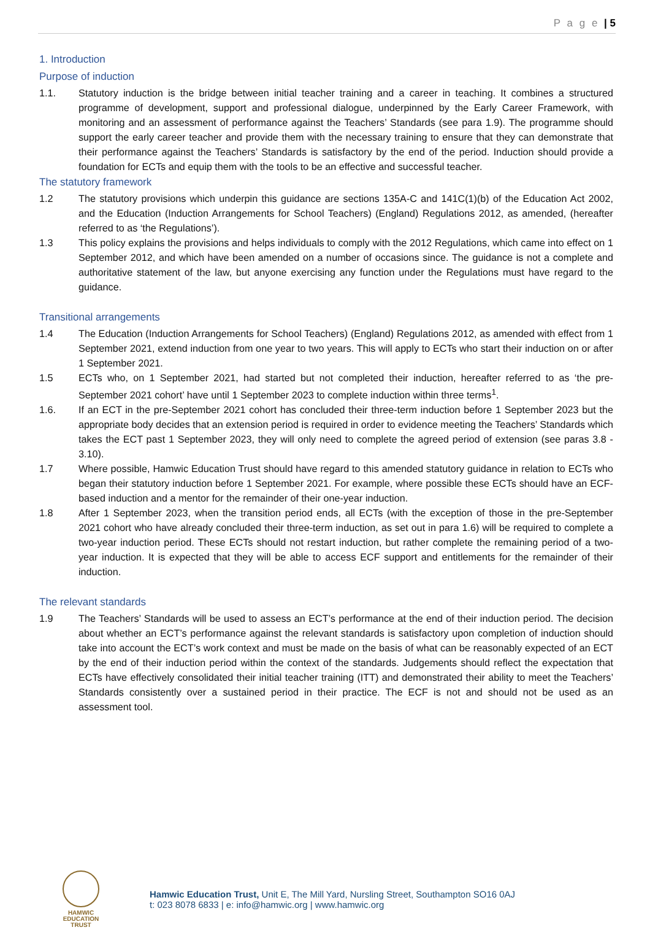P a g e | 5
1. Introduction
Purpose of induction
1.1. Statutory induction is the bridge between initial teacher training and a career in teaching. It combines a structured programme of development, support and professional dialogue, underpinned by the Early Career Framework, with monitoring and an assessment of performance against the Teachers’ Standards (see para 1.9). The programme should support the early career teacher and provide them with the necessary training to ensure that they can demonstrate that their performance against the Teachers’ Standards is satisfactory by the end of the period. Induction should provide a foundation for ECTs and equip them with the tools to be an effective and successful teacher.
The statutory framework
1.2 The statutory provisions which underpin this guidance are sections 135A-C and 141C(1)(b) of the Education Act 2002, and the Education (Induction Arrangements for School Teachers) (England) Regulations 2012, as amended, (hereafter referred to as ‘the Regulations’).
1.3 This policy explains the provisions and helps individuals to comply with the 2012 Regulations, which came into effect on 1 September 2012, and which have been amended on a number of occasions since. The guidance is not a complete and authoritative statement of the law, but anyone exercising any function under the Regulations must have regard to the guidance.
Transitional arrangements
1.4 The Education (Induction Arrangements for School Teachers) (England) Regulations 2012, as amended with effect from 1 September 2021, extend induction from one year to two years. This will apply to ECTs who start their induction on or after 1 September 2021.
1.5 ECTs who, on 1 September 2021, had started but not completed their induction, hereafter referred to as ‘the pre-September 2021 cohort’ have until 1 September 2023 to complete induction within three terms<sup>1</sup>.
1.6. If an ECT in the pre-September 2021 cohort has concluded their three-term induction before 1 September 2023 but the appropriate body decides that an extension period is required in order to evidence meeting the Teachers’ Standards which takes the ECT past 1 September 2023, they will only need to complete the agreed period of extension (see paras 3.8 - 3.10).
1.7 Where possible, Hamwic Education Trust should have regard to this amended statutory guidance in relation to ECTs who began their statutory induction before 1 September 2021. For example, where possible these ECTs should have an ECF-based induction and a mentor for the remainder of their one-year induction.
1.8 After 1 September 2023, when the transition period ends, all ECTs (with the exception of those in the pre-September 2021 cohort who have already concluded their three-term induction, as set out in para 1.6) will be required to complete a two-year induction period. These ECTs should not restart induction, but rather complete the remaining period of a two-year induction. It is expected that they will be able to access ECF support and entitlements for the remainder of their induction.
The relevant standards
1.9 The Teachers’ Standards will be used to assess an ECT’s performance at the end of their induction period. The decision about whether an ECT’s performance against the relevant standards is satisfactory upon completion of induction should take into account the ECT’s work context and must be made on the basis of what can be reasonably expected of an ECT by the end of their induction period within the context of the standards. Judgements should reflect the expectation that ECTs have effectively consolidated their initial teacher training (ITT) and demonstrated their ability to meet the Teachers’ Standards consistently over a sustained period in their practice. The ECF is not and should not be used as an assessment tool.
HAMWIC
EDUCATION
TRUST
Hamwic Education Trust, Unit E, The Mill Yard, Nursling Street, Southampton SO16 0AJ
t: 023 8078 6833 | e: info@hamwic.org | www.hamwic.org